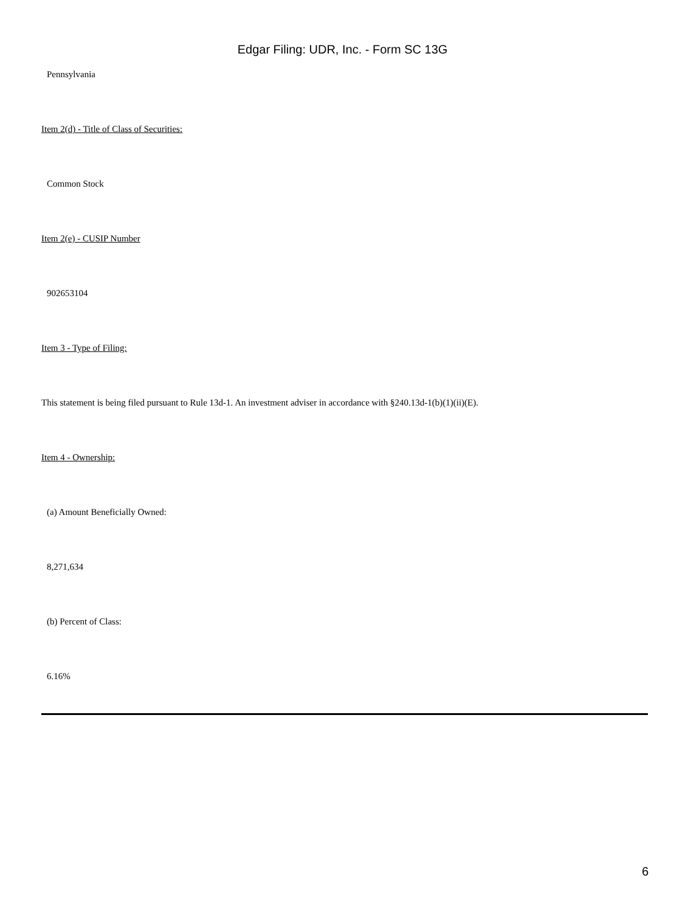Edgar Filing: UDR, Inc. - Form SC 13G
Pennsylvania
Item 2(d) - Title of Class of Securities:
Common Stock
Item 2(e) - CUSIP Number
902653104
Item 3 - Type of Filing:
This statement is being filed pursuant to Rule 13d-1. An investment adviser in accordance with §240.13d-1(b)(1)(ii)(E).
Item 4 - Ownership:
(a) Amount Beneficially Owned:
8,271,634
(b) Percent of Class:
6.16%
6